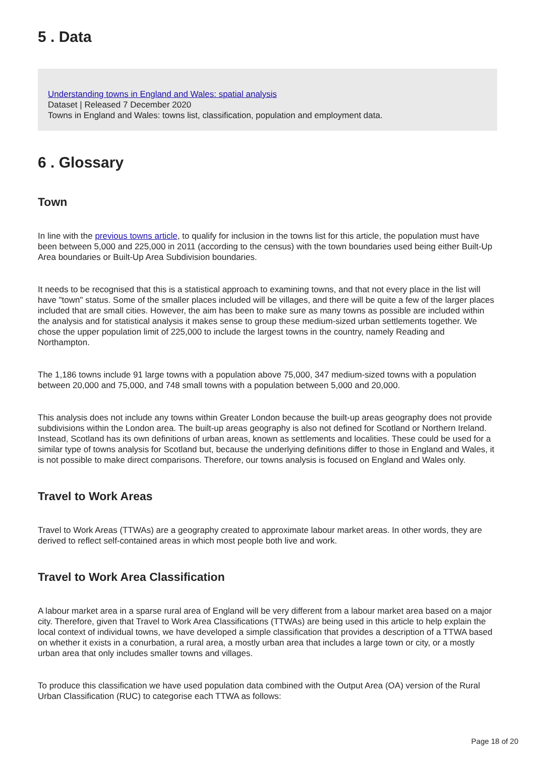5 . Data
Understanding towns in England and Wales: spatial analysis
Dataset | Released 7 December 2020
Towns in England and Wales: towns list, classification, population and employment data.
6 . Glossary
Town
In line with the previous towns article, to qualify for inclusion in the towns list for this article, the population must have been between 5,000 and 225,000 in 2011 (according to the census) with the town boundaries used being either Built-Up Area boundaries or Built-Up Area Subdivision boundaries.
It needs to be recognised that this is a statistical approach to examining towns, and that not every place in the list will have "town" status. Some of the smaller places included will be villages, and there will be quite a few of the larger places included that are small cities. However, the aim has been to make sure as many towns as possible are included within the analysis and for statistical analysis it makes sense to group these medium-sized urban settlements together. We chose the upper population limit of 225,000 to include the largest towns in the country, namely Reading and Northampton.
The 1,186 towns include 91 large towns with a population above 75,000, 347 medium-sized towns with a population between 20,000 and 75,000, and 748 small towns with a population between 5,000 and 20,000.
This analysis does not include any towns within Greater London because the built-up areas geography does not provide subdivisions within the London area. The built-up areas geography is also not defined for Scotland or Northern Ireland. Instead, Scotland has its own definitions of urban areas, known as settlements and localities. These could be used for a similar type of towns analysis for Scotland but, because the underlying definitions differ to those in England and Wales, it is not possible to make direct comparisons. Therefore, our towns analysis is focused on England and Wales only.
Travel to Work Areas
Travel to Work Areas (TTWAs) are a geography created to approximate labour market areas. In other words, they are derived to reflect self-contained areas in which most people both live and work.
Travel to Work Area Classification
A labour market area in a sparse rural area of England will be very different from a labour market area based on a major city. Therefore, given that Travel to Work Area Classifications (TTWAs) are being used in this article to help explain the local context of individual towns, we have developed a simple classification that provides a description of a TTWA based on whether it exists in a conurbation, a rural area, a mostly urban area that includes a large town or city, or a mostly urban area that only includes smaller towns and villages.
To produce this classification we have used population data combined with the Output Area (OA) version of the Rural Urban Classification (RUC) to categorise each TTWA as follows:
Page 18 of 20